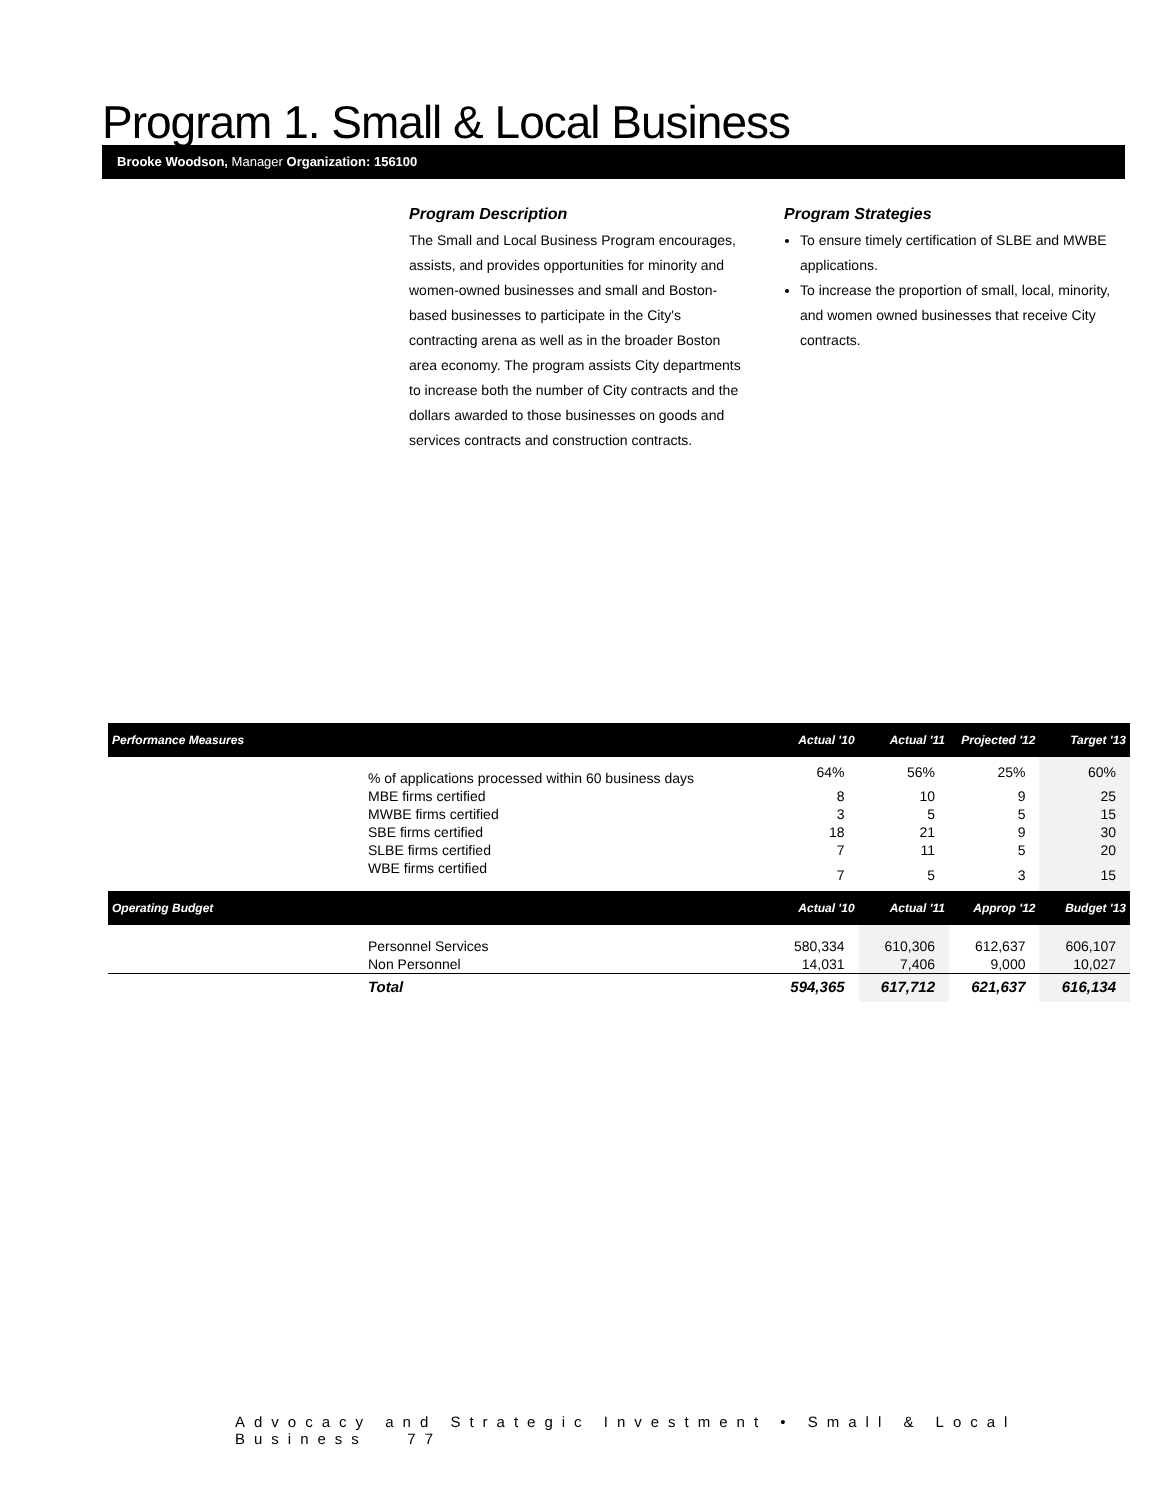Program 1. Small & Local Business
Brooke Woodson, Manager Organization: 156100
Program Description
The Small and Local Business Program encourages, assists, and provides opportunities for minority and women-owned businesses and small and Boston-based businesses to participate in the City's contracting arena as well as in the broader Boston area economy. The program assists City departments to increase both the number of City contracts and the dollars awarded to those businesses on goods and services contracts and construction contracts.
Program Strategies
To ensure timely certification of SLBE and MWBE applications.
To increase the proportion of small, local, minority, and women owned businesses that receive City contracts.
| Performance Measures | Actual '10 | Actual '11 | Projected '12 | Target '13 |
| --- | --- | --- | --- | --- |
| % of applications processed within 60 business days | 64% | 56% | 25% | 60% |
| MBE firms certified | 8 | 10 | 9 | 25 |
| MWBE firms certified | 3 | 5 | 5 | 15 |
| SBE firms certified | 18 | 21 | 9 | 30 |
| SLBE firms certified | 7 | 11 | 5 | 20 |
| WBE firms certified | 7 | 5 | 3 | 15 |
| Operating Budget | Actual '10 | Actual '11 | Approp '12 | Budget '13 |
| Personnel Services | 580,334 | 610,306 | 612,637 | 606,107 |
| Non Personnel | 14,031 | 7,406 | 9,000 | 10,027 |
| Total | 594,365 | 617,712 | 621,637 | 616,134 |
Advocacy and Strategic Investment • Small & Local Business 77